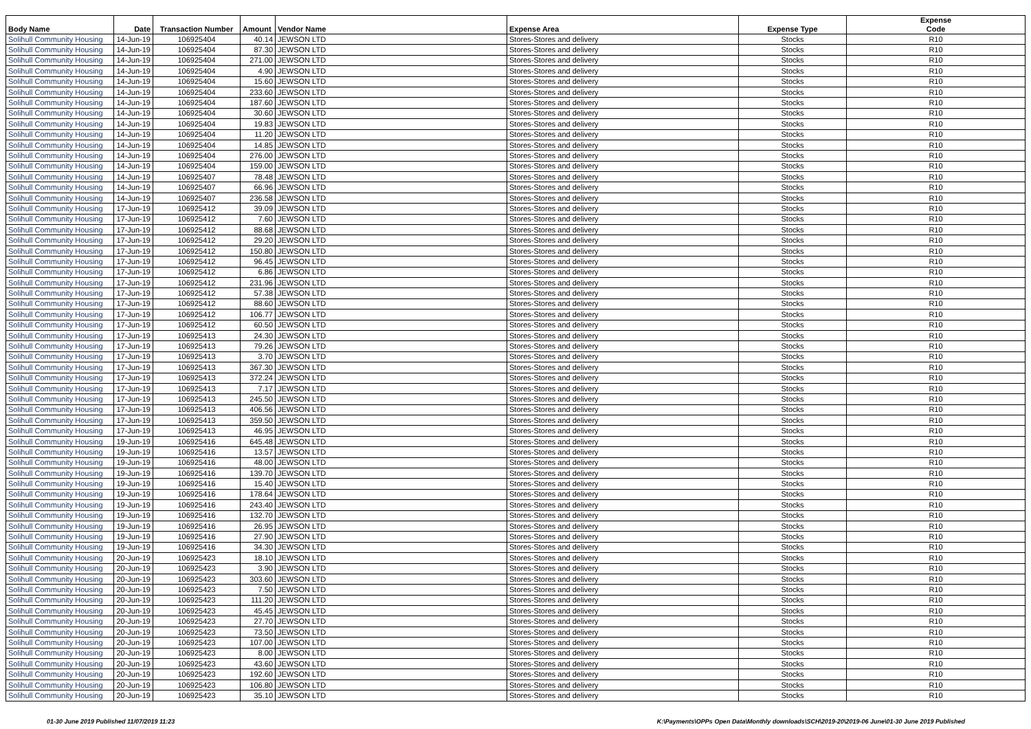| Body Name | Date | Transaction Number | Amount | Vendor Name | Expense Area | Expense Type | Expense Code |
| --- | --- | --- | --- | --- | --- | --- | --- |
| Solihull Community Housing | 14-Jun-19 | 106925404 | 40.14 | JEWSON LTD | Stores-Stores and delivery | Stocks | R10 |
| Solihull Community Housing | 14-Jun-19 | 106925404 | 87.30 | JEWSON LTD | Stores-Stores and delivery | Stocks | R10 |
| Solihull Community Housing | 14-Jun-19 | 106925404 | 271.00 | JEWSON LTD | Stores-Stores and delivery | Stocks | R10 |
| Solihull Community Housing | 14-Jun-19 | 106925404 | 4.90 | JEWSON LTD | Stores-Stores and delivery | Stocks | R10 |
| Solihull Community Housing | 14-Jun-19 | 106925404 | 15.60 | JEWSON LTD | Stores-Stores and delivery | Stocks | R10 |
| Solihull Community Housing | 14-Jun-19 | 106925404 | 233.60 | JEWSON LTD | Stores-Stores and delivery | Stocks | R10 |
| Solihull Community Housing | 14-Jun-19 | 106925404 | 187.60 | JEWSON LTD | Stores-Stores and delivery | Stocks | R10 |
| Solihull Community Housing | 14-Jun-19 | 106925404 | 30.60 | JEWSON LTD | Stores-Stores and delivery | Stocks | R10 |
| Solihull Community Housing | 14-Jun-19 | 106925404 | 19.83 | JEWSON LTD | Stores-Stores and delivery | Stocks | R10 |
| Solihull Community Housing | 14-Jun-19 | 106925404 | 11.20 | JEWSON LTD | Stores-Stores and delivery | Stocks | R10 |
| Solihull Community Housing | 14-Jun-19 | 106925404 | 14.85 | JEWSON LTD | Stores-Stores and delivery | Stocks | R10 |
| Solihull Community Housing | 14-Jun-19 | 106925404 | 276.00 | JEWSON LTD | Stores-Stores and delivery | Stocks | R10 |
| Solihull Community Housing | 14-Jun-19 | 106925404 | 159.00 | JEWSON LTD | Stores-Stores and delivery | Stocks | R10 |
| Solihull Community Housing | 14-Jun-19 | 106925407 | 78.48 | JEWSON LTD | Stores-Stores and delivery | Stocks | R10 |
| Solihull Community Housing | 14-Jun-19 | 106925407 | 66.96 | JEWSON LTD | Stores-Stores and delivery | Stocks | R10 |
| Solihull Community Housing | 14-Jun-19 | 106925407 | 236.58 | JEWSON LTD | Stores-Stores and delivery | Stocks | R10 |
| Solihull Community Housing | 17-Jun-19 | 106925412 | 39.09 | JEWSON LTD | Stores-Stores and delivery | Stocks | R10 |
| Solihull Community Housing | 17-Jun-19 | 106925412 | 7.60 | JEWSON LTD | Stores-Stores and delivery | Stocks | R10 |
| Solihull Community Housing | 17-Jun-19 | 106925412 | 88.68 | JEWSON LTD | Stores-Stores and delivery | Stocks | R10 |
| Solihull Community Housing | 17-Jun-19 | 106925412 | 29.20 | JEWSON LTD | Stores-Stores and delivery | Stocks | R10 |
| Solihull Community Housing | 17-Jun-19 | 106925412 | 150.80 | JEWSON LTD | Stores-Stores and delivery | Stocks | R10 |
| Solihull Community Housing | 17-Jun-19 | 106925412 | 96.45 | JEWSON LTD | Stores-Stores and delivery | Stocks | R10 |
| Solihull Community Housing | 17-Jun-19 | 106925412 | 6.86 | JEWSON LTD | Stores-Stores and delivery | Stocks | R10 |
| Solihull Community Housing | 17-Jun-19 | 106925412 | 231.96 | JEWSON LTD | Stores-Stores and delivery | Stocks | R10 |
| Solihull Community Housing | 17-Jun-19 | 106925412 | 57.38 | JEWSON LTD | Stores-Stores and delivery | Stocks | R10 |
| Solihull Community Housing | 17-Jun-19 | 106925412 | 88.60 | JEWSON LTD | Stores-Stores and delivery | Stocks | R10 |
| Solihull Community Housing | 17-Jun-19 | 106925412 | 106.77 | JEWSON LTD | Stores-Stores and delivery | Stocks | R10 |
| Solihull Community Housing | 17-Jun-19 | 106925412 | 60.50 | JEWSON LTD | Stores-Stores and delivery | Stocks | R10 |
| Solihull Community Housing | 17-Jun-19 | 106925413 | 24.30 | JEWSON LTD | Stores-Stores and delivery | Stocks | R10 |
| Solihull Community Housing | 17-Jun-19 | 106925413 | 79.26 | JEWSON LTD | Stores-Stores and delivery | Stocks | R10 |
| Solihull Community Housing | 17-Jun-19 | 106925413 | 3.70 | JEWSON LTD | Stores-Stores and delivery | Stocks | R10 |
| Solihull Community Housing | 17-Jun-19 | 106925413 | 367.30 | JEWSON LTD | Stores-Stores and delivery | Stocks | R10 |
| Solihull Community Housing | 17-Jun-19 | 106925413 | 372.24 | JEWSON LTD | Stores-Stores and delivery | Stocks | R10 |
| Solihull Community Housing | 17-Jun-19 | 106925413 | 7.17 | JEWSON LTD | Stores-Stores and delivery | Stocks | R10 |
| Solihull Community Housing | 17-Jun-19 | 106925413 | 245.50 | JEWSON LTD | Stores-Stores and delivery | Stocks | R10 |
| Solihull Community Housing | 17-Jun-19 | 106925413 | 406.56 | JEWSON LTD | Stores-Stores and delivery | Stocks | R10 |
| Solihull Community Housing | 17-Jun-19 | 106925413 | 359.50 | JEWSON LTD | Stores-Stores and delivery | Stocks | R10 |
| Solihull Community Housing | 17-Jun-19 | 106925413 | 46.95 | JEWSON LTD | Stores-Stores and delivery | Stocks | R10 |
| Solihull Community Housing | 19-Jun-19 | 106925416 | 645.48 | JEWSON LTD | Stores-Stores and delivery | Stocks | R10 |
| Solihull Community Housing | 19-Jun-19 | 106925416 | 13.57 | JEWSON LTD | Stores-Stores and delivery | Stocks | R10 |
| Solihull Community Housing | 19-Jun-19 | 106925416 | 48.00 | JEWSON LTD | Stores-Stores and delivery | Stocks | R10 |
| Solihull Community Housing | 19-Jun-19 | 106925416 | 139.70 | JEWSON LTD | Stores-Stores and delivery | Stocks | R10 |
| Solihull Community Housing | 19-Jun-19 | 106925416 | 15.40 | JEWSON LTD | Stores-Stores and delivery | Stocks | R10 |
| Solihull Community Housing | 19-Jun-19 | 106925416 | 178.64 | JEWSON LTD | Stores-Stores and delivery | Stocks | R10 |
| Solihull Community Housing | 19-Jun-19 | 106925416 | 243.40 | JEWSON LTD | Stores-Stores and delivery | Stocks | R10 |
| Solihull Community Housing | 19-Jun-19 | 106925416 | 132.70 | JEWSON LTD | Stores-Stores and delivery | Stocks | R10 |
| Solihull Community Housing | 19-Jun-19 | 106925416 | 26.95 | JEWSON LTD | Stores-Stores and delivery | Stocks | R10 |
| Solihull Community Housing | 19-Jun-19 | 106925416 | 27.90 | JEWSON LTD | Stores-Stores and delivery | Stocks | R10 |
| Solihull Community Housing | 19-Jun-19 | 106925416 | 34.30 | JEWSON LTD | Stores-Stores and delivery | Stocks | R10 |
| Solihull Community Housing | 20-Jun-19 | 106925423 | 18.10 | JEWSON LTD | Stores-Stores and delivery | Stocks | R10 |
| Solihull Community Housing | 20-Jun-19 | 106925423 | 3.90 | JEWSON LTD | Stores-Stores and delivery | Stocks | R10 |
| Solihull Community Housing | 20-Jun-19 | 106925423 | 303.60 | JEWSON LTD | Stores-Stores and delivery | Stocks | R10 |
| Solihull Community Housing | 20-Jun-19 | 106925423 | 7.50 | JEWSON LTD | Stores-Stores and delivery | Stocks | R10 |
| Solihull Community Housing | 20-Jun-19 | 106925423 | 111.20 | JEWSON LTD | Stores-Stores and delivery | Stocks | R10 |
| Solihull Community Housing | 20-Jun-19 | 106925423 | 45.45 | JEWSON LTD | Stores-Stores and delivery | Stocks | R10 |
| Solihull Community Housing | 20-Jun-19 | 106925423 | 27.70 | JEWSON LTD | Stores-Stores and delivery | Stocks | R10 |
| Solihull Community Housing | 20-Jun-19 | 106925423 | 73.50 | JEWSON LTD | Stores-Stores and delivery | Stocks | R10 |
| Solihull Community Housing | 20-Jun-19 | 106925423 | 107.00 | JEWSON LTD | Stores-Stores and delivery | Stocks | R10 |
| Solihull Community Housing | 20-Jun-19 | 106925423 | 8.00 | JEWSON LTD | Stores-Stores and delivery | Stocks | R10 |
| Solihull Community Housing | 20-Jun-19 | 106925423 | 43.60 | JEWSON LTD | Stores-Stores and delivery | Stocks | R10 |
| Solihull Community Housing | 20-Jun-19 | 106925423 | 192.60 | JEWSON LTD | Stores-Stores and delivery | Stocks | R10 |
| Solihull Community Housing | 20-Jun-19 | 106925423 | 106.80 | JEWSON LTD | Stores-Stores and delivery | Stocks | R10 |
| Solihull Community Housing | 20-Jun-19 | 106925423 | 35.10 | JEWSON LTD | Stores-Stores and delivery | Stocks | R10 |
01-30 June 2019 Published 11/07/2019 11:23 K:\Payments\OPPs Open Data\Monthly downloads\SCH\2019-20\2019-06 June\01-30 June 2019 Published